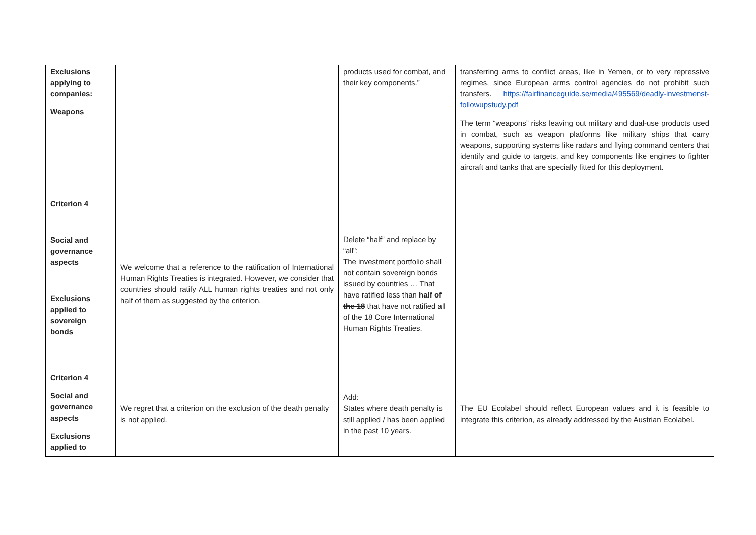| Exclusions applying to companies: Weapons | | products used for combat, and their key components.” | transferring arms to conflict areas, like in Yemen, or to very repressive regimes, since European arms control agencies do not prohibit such transfers. https://fairfinanceguide.se/media/495569/deadly-investmenst-followupstudy.pdf The term “weapons” risks leaving out military and dual-use products used in combat, such as weapon platforms like military ships that carry weapons, supporting systems like radars and flying command centers that identify and guide to targets, and key components like engines to fighter aircraft and tanks that are specially fitted for this deployment. |
| Criterion 4 Social and governance aspects Exclusions applied to sovereign bonds | We welcome that a reference to the ratification of International Human Rights Treaties is integrated. However, we consider that countries should ratify ALL human rights treaties and not only half of them as suggested by the criterion. | Delete “half” and replace by “all”: The investment portfolio shall not contain sovereign bonds issued by countries … That have ratified less than half of the 18 that have not ratified all of the 18 Core International Human Rights Treaties. | |
| Criterion 4 Social and governance aspects Exclusions applied to | We regret that a criterion on the exclusion of the death penalty is not applied. | Add: States where death penalty is still applied / has been applied in the past 10 years. | The EU Ecolabel should reflect European values and it is feasible to integrate this criterion, as already addressed by the Austrian Ecolabel. |